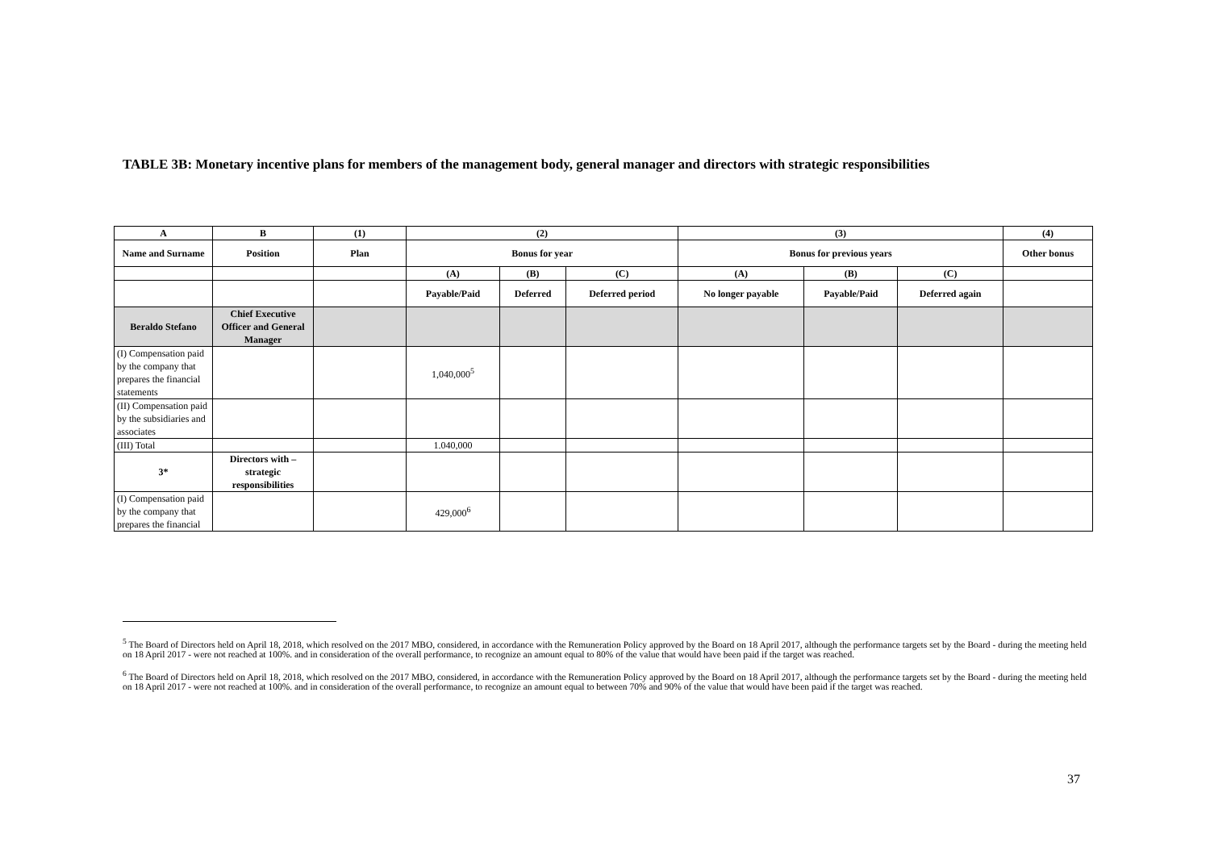TABLE 3B: Monetary incentive plans for members of the management body, general manager and directors with strategic responsibilities
| A | B | (1) | (2) | | | (3) | | | (4) |
| --- | --- | --- | --- | --- | --- | --- | --- | --- | --- |
| Name and Surname | Position | Plan | Bonus for year | | | Bonus for previous years | | | Other bonus |
| | | | (A) | (B) | (C) | (A) | (B) | (C) | |
| | | | Payable/Paid | Deferred | Deferred period | No longer payable | Payable/Paid | Deferred again | |
| Beraldo Stefano | Chief Executive Officer and General Manager | | | | | | | | |
| (I) Compensation paid by the company that prepares the financial statements | | | 1,040,000<sup>5</sup> | | | | | | |
| (II) Compensation paid by the subsidiaries and associates | | | | | | | | | |
| (III) Total | | | 1.040,000 | | | | | | |
| 3* | Directors with – strategic responsibilities | | | | | | | | |
| (I) Compensation paid by the company that prepares the financial | | | 429,000<sup>6</sup> | | | | | | |
<sup>5</sup> The Board of Directors held on April 18, 2018, which resolved on the 2017 MBO, considered, in accordance with the Remuneration Policy approved by the Board on 18 April 2017, although the performance targets set by the Board - during the meeting held on 18 April 2017 - were not reached at 100%. and in consideration of the overall performance, to recognize an amount equal to 80% of the value that would have been paid if the target was reached.
<sup>6</sup> The Board of Directors held on April 18, 2018, which resolved on the 2017 MBO, considered, in accordance with the Remuneration Policy approved by the Board on 18 April 2017, although the performance targets set by the Board - during the meeting held on 18 April 2017 - were not reached at 100%. and in consideration of the overall performance, to recognize an amount equal to between 70% and 90% of the value that would have been paid if the target was reached.
37